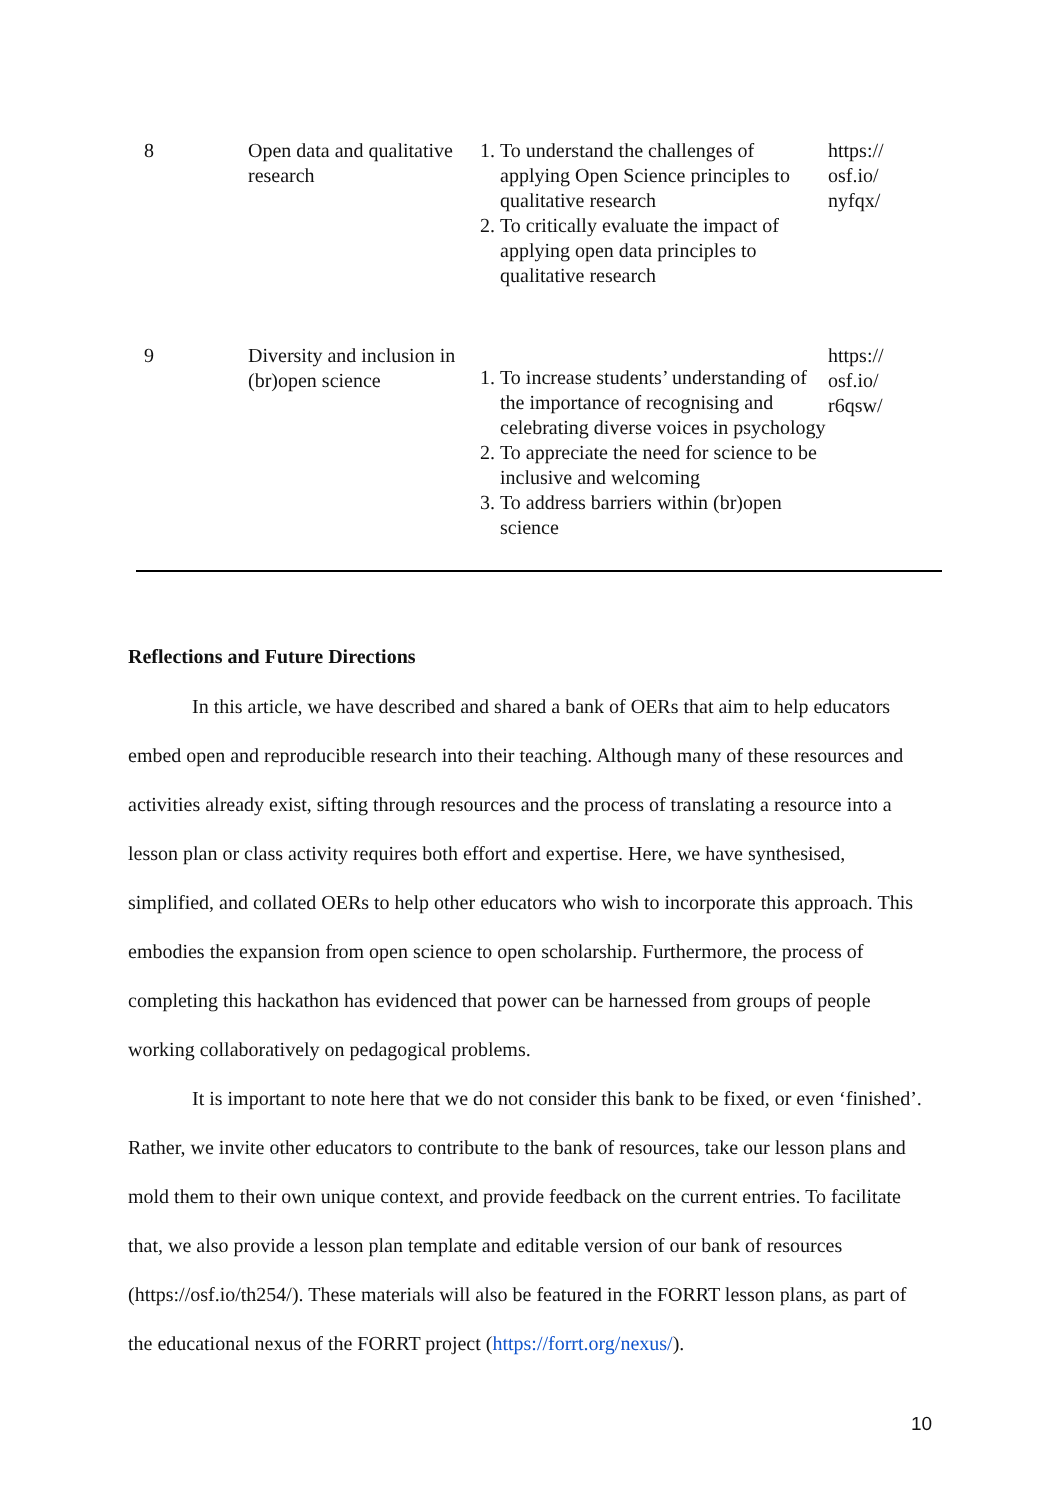| 8 | Open data and qualitative research | 1. To understand the challenges of applying Open Science principles to qualitative research 2. To critically evaluate the impact of applying open data principles to qualitative research | https:// osf.io/ nyfqx/ |
| 9 | Diversity and inclusion in (br)open science | 1. To increase students’ understanding of the importance of recognising and celebrating diverse voices in psychology 2. To appreciate the need for science to be inclusive and welcoming 3. To address barriers within (br)open science | https:// osf.io/ r6qsw/ |
Reflections and Future Directions
In this article, we have described and shared a bank of OERs that aim to help educators embed open and reproducible research into their teaching. Although many of these resources and activities already exist, sifting through resources and the process of translating a resource into a lesson plan or class activity requires both effort and expertise. Here, we have synthesised, simplified, and collated OERs to help other educators who wish to incorporate this approach. This embodies the expansion from open science to open scholarship. Furthermore, the process of completing this hackathon has evidenced that power can be harnessed from groups of people working collaboratively on pedagogical problems.
It is important to note here that we do not consider this bank to be fixed, or even ‘finished’. Rather, we invite other educators to contribute to the bank of resources, take our lesson plans and mold them to their own unique context, and provide feedback on the current entries. To facilitate that, we also provide a lesson plan template and editable version of our bank of resources (https://osf.io/th254/). These materials will also be featured in the FORRT lesson plans, as part of the educational nexus of the FORRT project (https://forrt.org/nexus/).
10